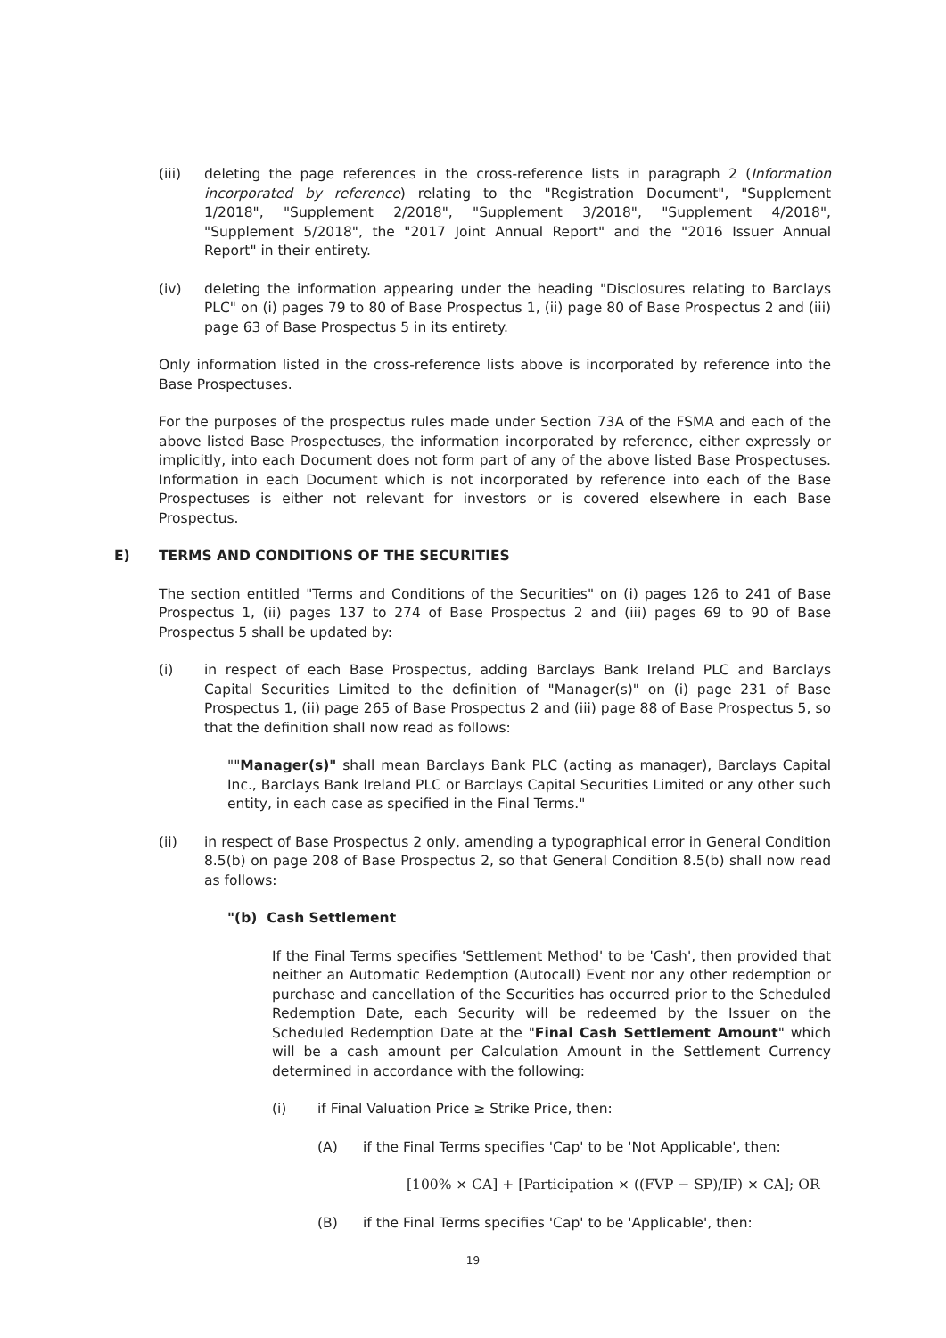(iii) deleting the page references in the cross-reference lists in paragraph 2 (Information incorporated by reference) relating to the "Registration Document", "Supplement 1/2018", "Supplement 2/2018", "Supplement 3/2018", "Supplement 4/2018", "Supplement 5/2018", the "2017 Joint Annual Report" and the "2016 Issuer Annual Report" in their entirety.
(iv) deleting the information appearing under the heading "Disclosures relating to Barclays PLC" on (i) pages 79 to 80 of Base Prospectus 1, (ii) page 80 of Base Prospectus 2 and (iii) page 63 of Base Prospectus 5 in its entirety.
Only information listed in the cross-reference lists above is incorporated by reference into the Base Prospectuses.
For the purposes of the prospectus rules made under Section 73A of the FSMA and each of the above listed Base Prospectuses, the information incorporated by reference, either expressly or implicitly, into each Document does not form part of any of the above listed Base Prospectuses. Information in each Document which is not incorporated by reference into each of the Base Prospectuses is either not relevant for investors or is covered elsewhere in each Base Prospectus.
E) TERMS AND CONDITIONS OF THE SECURITIES
The section entitled "Terms and Conditions of the Securities" on (i) pages 126 to 241 of Base Prospectus 1, (ii) pages 137 to 274 of Base Prospectus 2 and (iii) pages 69 to 90 of Base Prospectus 5 shall be updated by:
(i) in respect of each Base Prospectus, adding Barclays Bank Ireland PLC and Barclays Capital Securities Limited to the definition of "Manager(s)" on (i) page 231 of Base Prospectus 1, (ii) page 265 of Base Prospectus 2 and (iii) page 88 of Base Prospectus 5, so that the definition shall now read as follows:
""Manager(s)" shall mean Barclays Bank PLC (acting as manager), Barclays Capital Inc., Barclays Bank Ireland PLC or Barclays Capital Securities Limited or any other such entity, in each case as specified in the Final Terms."
(ii) in respect of Base Prospectus 2 only, amending a typographical error in General Condition 8.5(b) on page 208 of Base Prospectus 2, so that General Condition 8.5(b) shall now read as follows:
"(b) Cash Settlement
If the Final Terms specifies 'Settlement Method' to be 'Cash', then provided that neither an Automatic Redemption (Autocall) Event nor any other redemption or purchase and cancellation of the Securities has occurred prior to the Scheduled Redemption Date, each Security will be redeemed by the Issuer on the Scheduled Redemption Date at the "Final Cash Settlement Amount" which will be a cash amount per Calculation Amount in the Settlement Currency determined in accordance with the following:
(i) if Final Valuation Price ≥ Strike Price, then:
(A) if the Final Terms specifies 'Cap' to be 'Not Applicable', then:
[100% × CA] + [Participation × ((FVP − SP)/IP) × CA]; OR
(B) if the Final Terms specifies 'Cap' to be 'Applicable', then:
19